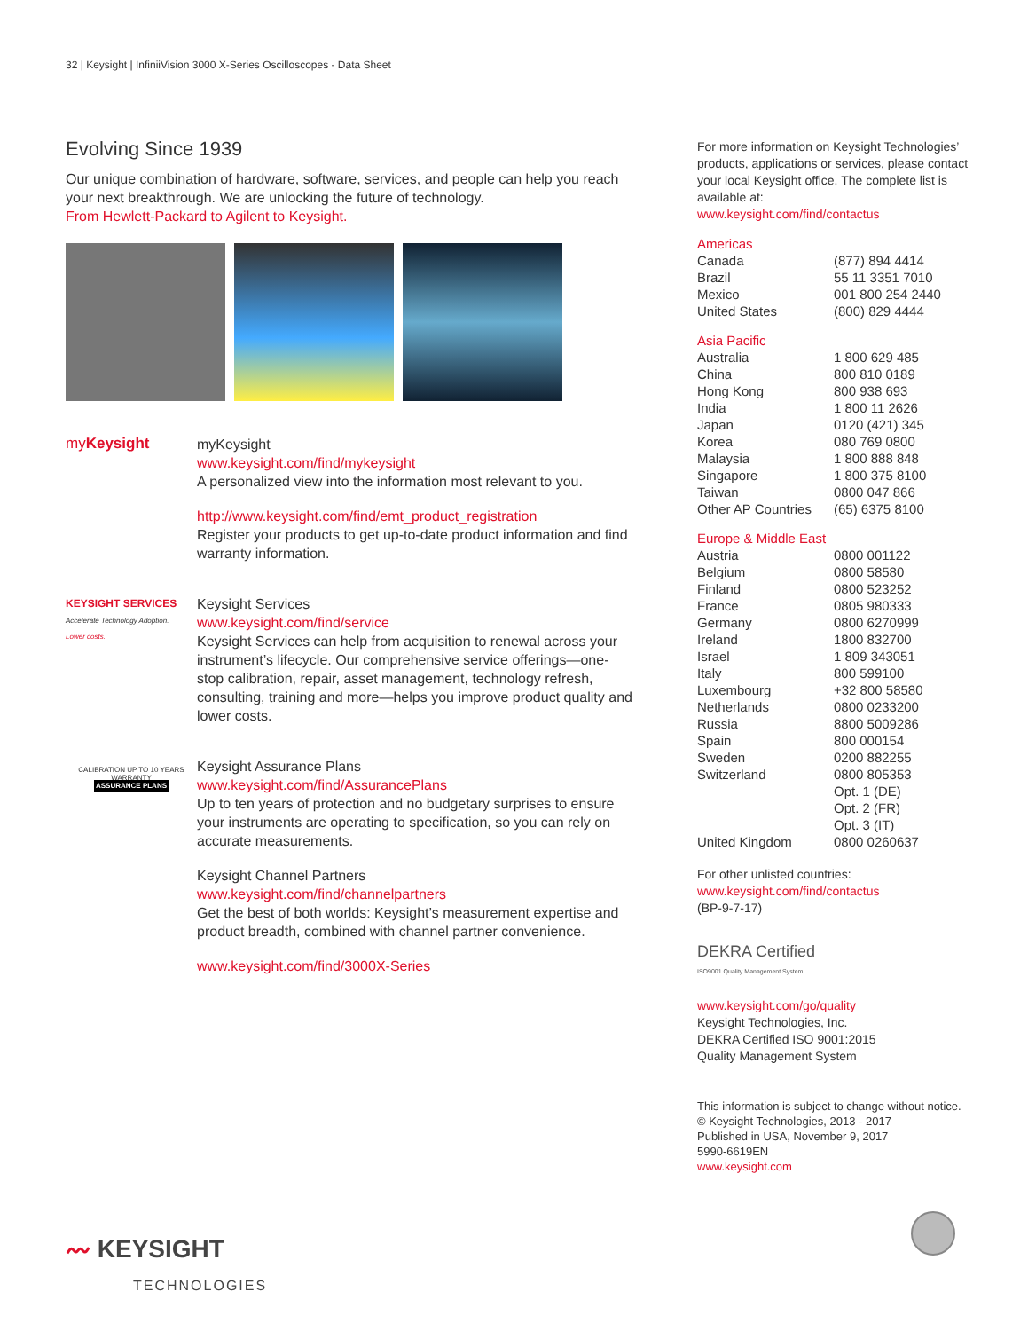32 | Keysight | InfiniiVision 3000 X-Series Oscilloscopes - Data Sheet
Evolving Since 1939
Our unique combination of hardware, software, services, and people can help you reach your next breakthrough. We are unlocking the future of technology.
From Hewlett-Packard to Agilent to Keysight.
myKeysight
myKeysight
www.keysight.com/find/mykeysight
A personalized view into the information most relevant to you.
http://www.keysight.com/find/emt_product_registration
Register your products to get up-to-date product information and find warranty information.
KEYSIGHT SERVICES
Accelerate Technology Adoption.
Lower costs.
Keysight Services
www.keysight.com/find/service
Keysight Services can help from acquisition to renewal across your instrument’s lifecycle. Our comprehensive service offerings—one-stop calibration, repair, asset management, technology refresh, consulting, training and more—helps you improve product quality and lower costs.
CALIBRATION UP TO 10 YEARS WARRANTY
ASSURANCE PLANS
Keysight Assurance Plans
www.keysight.com/find/AssurancePlans
Up to ten years of protection and no budgetary surprises to ensure your instruments are operating to specification, so you can rely on accurate measurements.
Keysight Channel Partners
www.keysight.com/find/channelpartners
Get the best of both worlds: Keysight’s measurement expertise and product breadth, combined with channel partner convenience.
www.keysight.com/find/3000X-Series
〰 KEYSIGHT
TECHNOLOGIES
For more information on Keysight Technologies’ products, applications or services, please contact your local Keysight office. The complete list is available at:
www.keysight.com/find/contactus
Americas
| Canada | (877) 894 4414 |
| Brazil | 55 11 3351 7010 |
| Mexico | 001 800 254 2440 |
| United States | (800) 829 4444 |
Asia Pacific
| Australia | 1 800 629 485 |
| China | 800 810 0189 |
| Hong Kong | 800 938 693 |
| India | 1 800 11 2626 |
| Japan | 0120 (421) 345 |
| Korea | 080 769 0800 |
| Malaysia | 1 800 888 848 |
| Singapore | 1 800 375 8100 |
| Taiwan | 0800 047 866 |
| Other AP Countries | (65) 6375 8100 |
Europe & Middle East
| Austria | 0800 001122 |
| Belgium | 0800 58580 |
| Finland | 0800 523252 |
| France | 0805 980333 |
| Germany | 0800 6270999 |
| Ireland | 1800 832700 |
| Israel | 1 809 343051 |
| Italy | 800 599100 |
| Luxembourg | +32 800 58580 |
| Netherlands | 0800 0233200 |
| Russia | 8800 5009286 |
| Spain | 800 000154 |
| Sweden | 0200 882255 |
| Switzerland | 0800 805353 |
| | Opt. 1 (DE) |
| | Opt. 2 (FR) |
| | Opt. 3 (IT) |
| United Kingdom | 0800 0260637 |
For other unlisted countries:
www.keysight.com/find/contactus
(BP-9-7-17)
DEKRA Certified
ISO9001 Quality Management System
www.keysight.com/go/quality
Keysight Technologies, Inc.
DEKRA Certified ISO 9001:2015
Quality Management System
This information is subject to change without notice.
© Keysight Technologies, 2013 - 2017
Published in USA, November 9, 2017
5990-6619EN
www.keysight.com